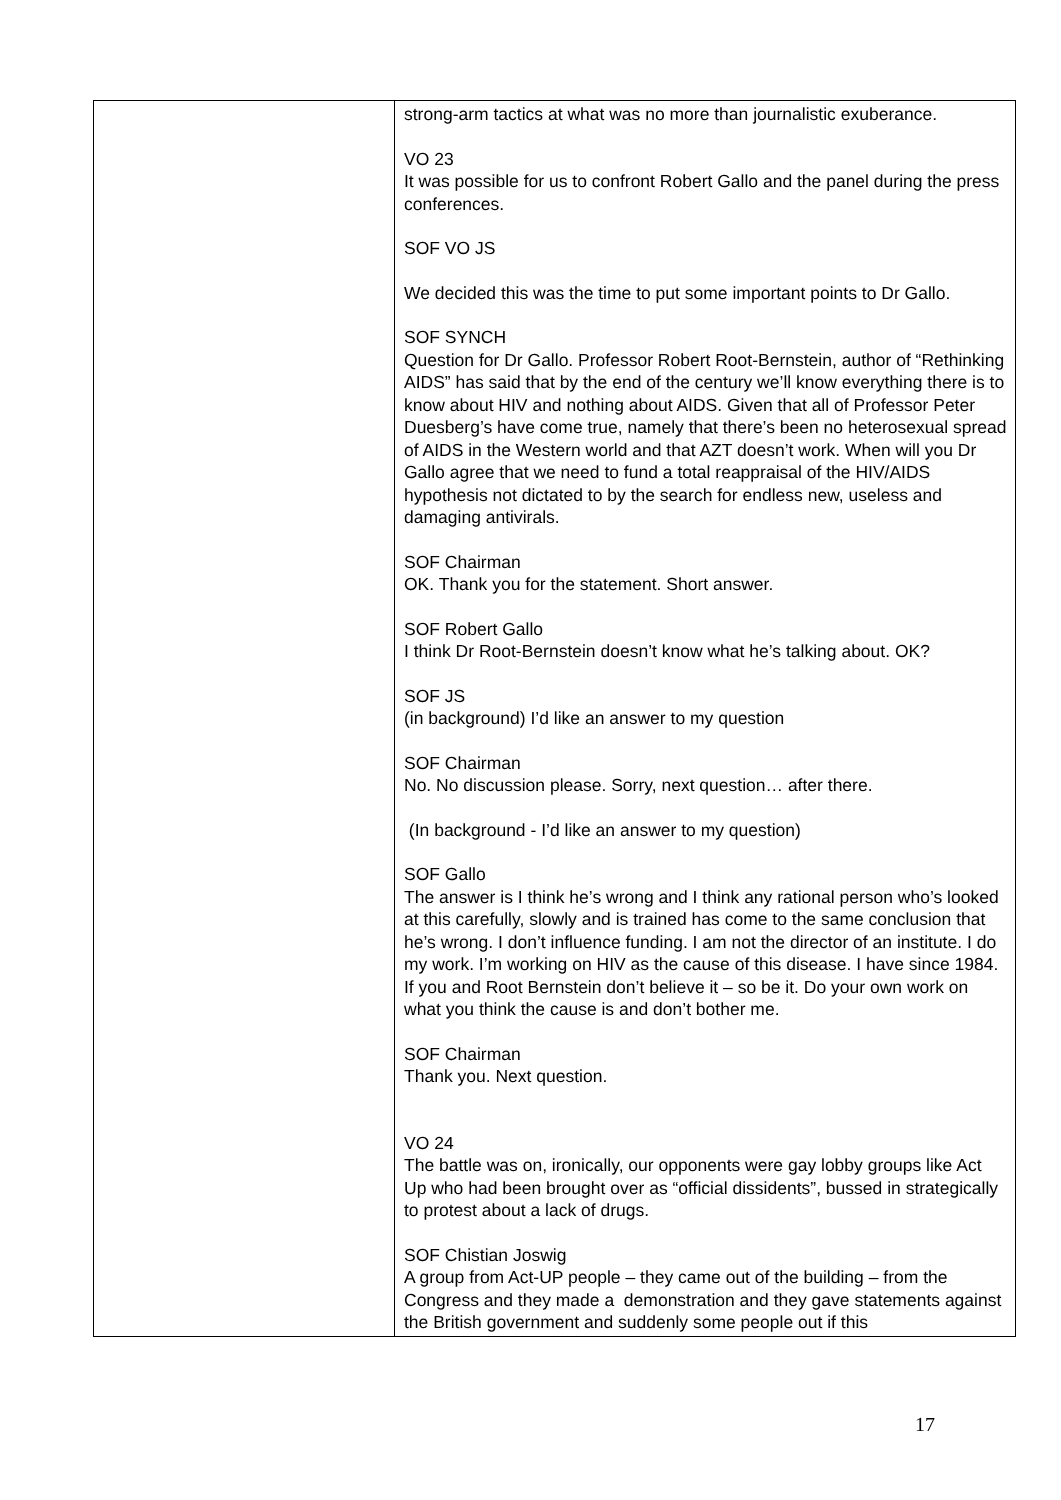| | strong-arm tactics at what was no more than journalistic exuberance. VO 23 It was possible for us to confront Robert Gallo and the panel during the press conferences. SOF VO JS We decided this was the time to put some important points to Dr Gallo. SOF SYNCH Question for Dr Gallo. Professor Robert Root-Bernstein, author of “Rethinking AIDS” has said that by the end of the century we’ll know everything there is to know about HIV and nothing about AIDS. Given that all of Professor Peter Duesberg’s have come true, namely that there’s been no heterosexual spread of AIDS in the Western world and that AZT doesn’t work. When will you Dr Gallo agree that we need to fund a total reappraisal of the HIV/AIDS hypothesis not dictated to by the search for endless new, useless and damaging antivirals. SOF Chairman OK. Thank you for the statement. Short answer. SOF Robert Gallo I think Dr Root-Bernstein doesn’t know what he’s talking about. OK? SOF JS (in background) I’d like an answer to my question SOF Chairman No. No discussion please. Sorry, next question… after there. (In background - I’d like an answer to my question) SOF Gallo The answer is I think he’s wrong and I think any rational person who’s looked at this carefully, slowly and is trained has come to the same conclusion that he’s wrong. I don’t influence funding. I am not the director of an institute. I do my work. I’m working on HIV as the cause of this disease. I have since 1984. If you and Root Bernstein don’t believe it – so be it. Do your own work on what you think the cause is and don’t bother me. SOF Chairman Thank you. Next question. VO 24 The battle was on, ironically, our opponents were gay lobby groups like Act Up who had been brought over as “official dissidents”, bussed in strategically to protest about a lack of drugs. SOF Chistian Joswig A group from Act-UP people – they came out of the building – from the Congress and they made a demonstration and they gave statements against the British government and suddenly some people out if this |
17